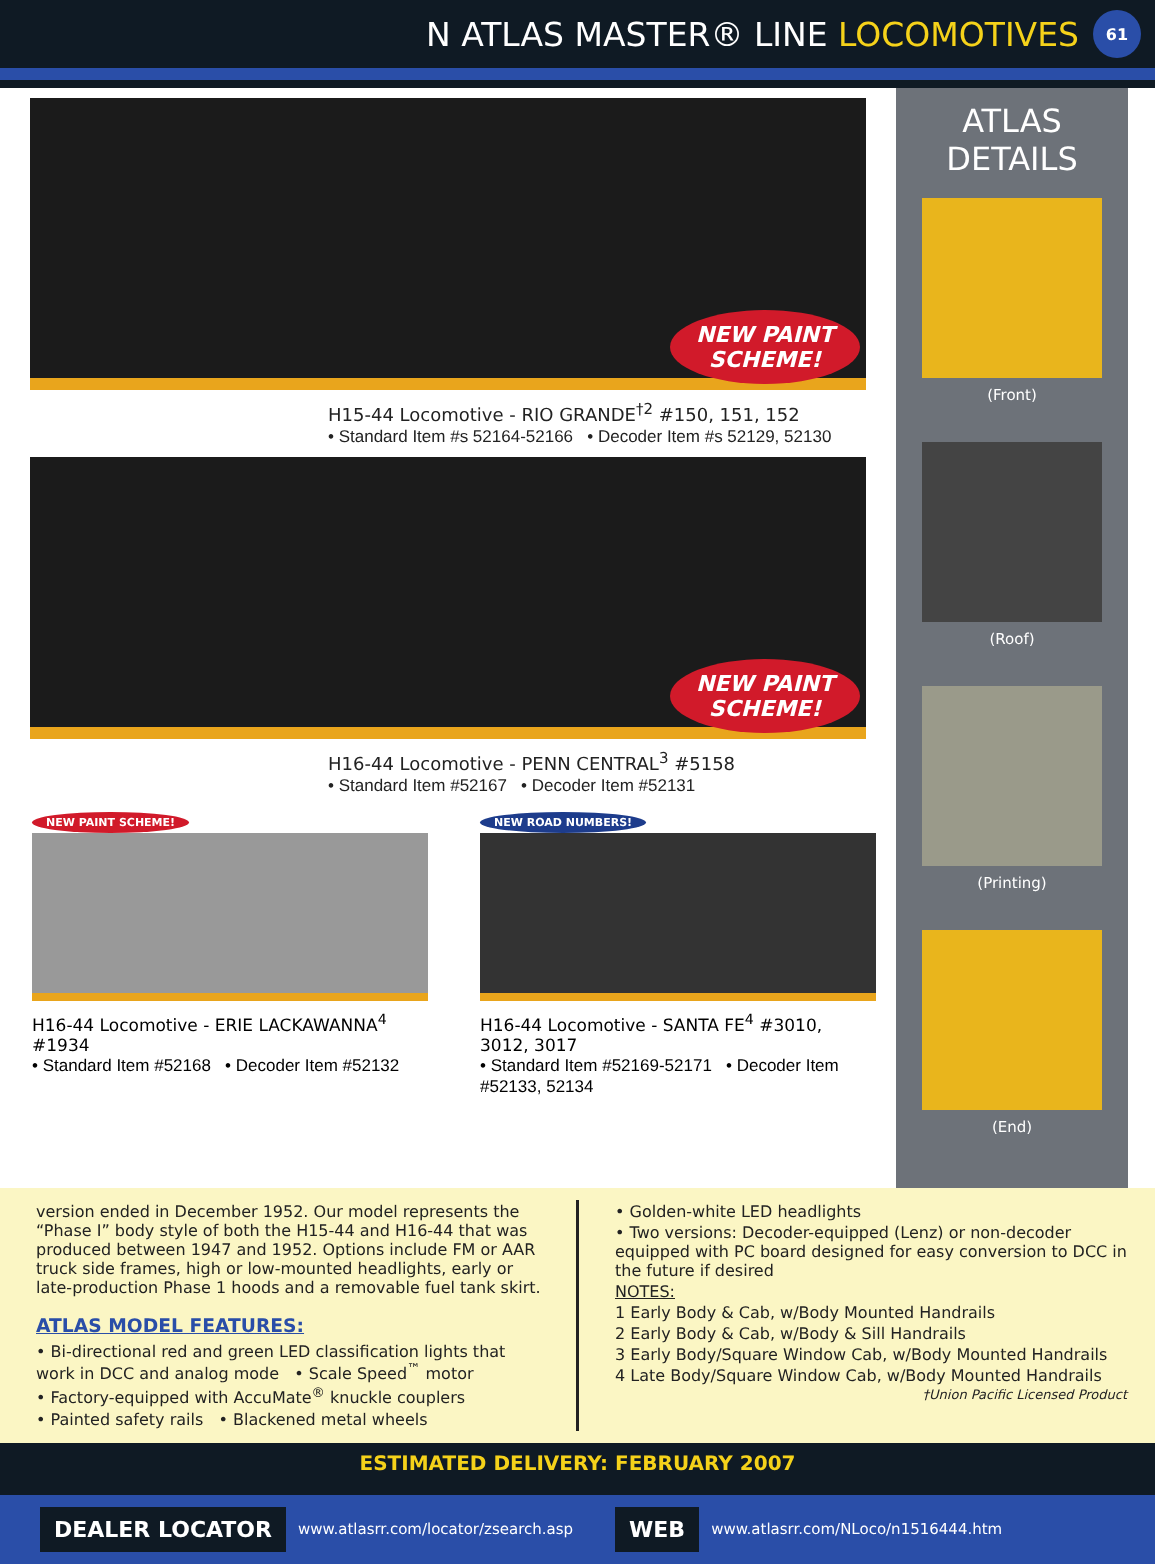N ATLAS MASTER® LINE LOCOMOTIVES 61
NEW PAINT
SCHEME!
H15-44 Locomotive - RIO GRANDE<sup>†2</sup> #150, 151, 152
• Standard Item #s 52164-52166 • Decoder Item #s 52129, 52130
NEW PAINT
SCHEME!
H16-44 Locomotive - PENN CENTRAL<sup>3</sup> #5158
• Standard Item #52167 • Decoder Item #52131
NEW PAINT SCHEME!
H16-44 Locomotive - ERIE LACKAWANNA<sup>4</sup> #1934
• Standard Item #52168 • Decoder Item #52132
NEW ROAD NUMBERS!
H16-44 Locomotive - SANTA FE<sup>4</sup> #3010, 3012, 3017
• Standard Item #52169-52171 • Decoder Item #52133, 52134
ATLAS DETAILS
(Front)
(Roof)
(Printing)
(End)
version ended in December 1952. Our model represents the “Phase I” body style of both the H15-44 and H16-44 that was produced between 1947 and 1952. Options include FM or AAR truck side frames, high or low-mounted headlights, early or late-production Phase 1 hoods and a removable fuel tank skirt.
ATLAS MODEL FEATURES:
• Bi-directional red and green LED classification lights that work in DCC and analog mode • Scale Speed<sup>™</sup> motor
• Factory-equipped with AccuMate<sup>®</sup> knuckle couplers
• Painted safety rails • Blackened metal wheels
• Golden-white LED headlights
• Two versions: Decoder-equipped (Lenz) or non-decoder equipped with PC board designed for easy conversion to DCC in the future if desired
NOTES:
1 Early Body & Cab, w/Body Mounted Handrails
2 Early Body & Cab, w/Body & Sill Handrails
3 Early Body/Square Window Cab, w/Body Mounted Handrails
4 Late Body/Square Window Cab, w/Body Mounted Handrails
†Union Pacific Licensed Product
ESTIMATED DELIVERY: FEBRUARY 2007
DEALER LOCATOR www.atlasrr.com/locator/zsearch.asp WEB www.atlasrr.com/NLoco/n1516444.htm